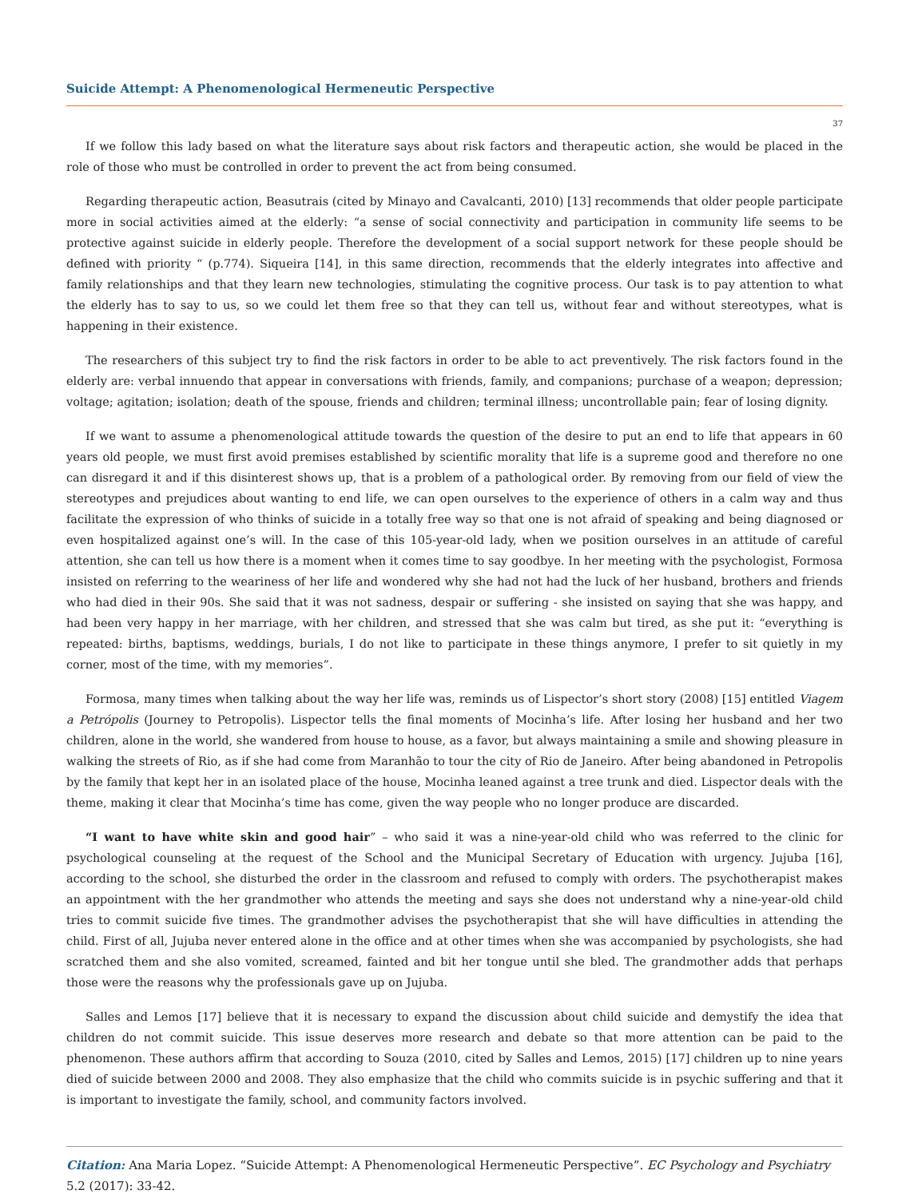Suicide Attempt: A Phenomenological Hermeneutic Perspective
37
If we follow this lady based on what the literature says about risk factors and therapeutic action, she would be placed in the role of those who must be controlled in order to prevent the act from being consumed.
Regarding therapeutic action, Beasutrais (cited by Minayo and Cavalcanti, 2010) [13] recommends that older people participate more in social activities aimed at the elderly: “a sense of social connectivity and participation in community life seems to be protective against suicide in elderly people. Therefore the development of a social support network for these people should be defined with priority “ (p.774). Siqueira [14], in this same direction, recommends that the elderly integrates into affective and family relationships and that they learn new technologies, stimulating the cognitive process. Our task is to pay attention to what the elderly has to say to us, so we could let them free so that they can tell us, without fear and without stereotypes, what is happening in their existence.
The researchers of this subject try to find the risk factors in order to be able to act preventively. The risk factors found in the elderly are: verbal innuendo that appear in conversations with friends, family, and companions; purchase of a weapon; depression; voltage; agitation; isolation; death of the spouse, friends and children; terminal illness; uncontrollable pain; fear of losing dignity.
If we want to assume a phenomenological attitude towards the question of the desire to put an end to life that appears in 60 years old people, we must first avoid premises established by scientific morality that life is a supreme good and therefore no one can disregard it and if this disinterest shows up, that is a problem of a pathological order. By removing from our field of view the stereotypes and prejudices about wanting to end life, we can open ourselves to the experience of others in a calm way and thus facilitate the expression of who thinks of suicide in a totally free way so that one is not afraid of speaking and being diagnosed or even hospitalized against one’s will. In the case of this 105-year-old lady, when we position ourselves in an attitude of careful attention, she can tell us how there is a moment when it comes time to say goodbye. In her meeting with the psychologist, Formosa insisted on referring to the weariness of her life and wondered why she had not had the luck of her husband, brothers and friends who had died in their 90s. She said that it was not sadness, despair or suffering - she insisted on saying that she was happy, and had been very happy in her marriage, with her children, and stressed that she was calm but tired, as she put it: “everything is repeated: births, baptisms, weddings, burials, I do not like to participate in these things anymore, I prefer to sit quietly in my corner, most of the time, with my memories”.
Formosa, many times when talking about the way her life was, reminds us of Lispector’s short story (2008) [15] entitled Viagem a Petrópolis (Journey to Petropolis). Lispector tells the final moments of Mocinha’s life. After losing her husband and her two children, alone in the world, she wandered from house to house, as a favor, but always maintaining a smile and showing pleasure in walking the streets of Rio, as if she had come from Maranhão to tour the city of Rio de Janeiro. After being abandoned in Petropolis by the family that kept her in an isolated place of the house, Mocinha leaned against a tree trunk and died. Lispector deals with the theme, making it clear that Mocinha’s time has come, given the way people who no longer produce are discarded.
“I want to have white skin and good hair” – who said it was a nine-year-old child who was referred to the clinic for psychological counseling at the request of the School and the Municipal Secretary of Education with urgency. Jujuba [16], according to the school, she disturbed the order in the classroom and refused to comply with orders. The psychotherapist makes an appointment with the her grandmother who attends the meeting and says she does not understand why a nine-year-old child tries to commit suicide five times. The grandmother advises the psychotherapist that she will have difficulties in attending the child. First of all, Jujuba never entered alone in the office and at other times when she was accompanied by psychologists, she had scratched them and she also vomited, screamed, fainted and bit her tongue until she bled. The grandmother adds that perhaps those were the reasons why the professionals gave up on Jujuba.
Salles and Lemos [17] believe that it is necessary to expand the discussion about child suicide and demystify the idea that children do not commit suicide. This issue deserves more research and debate so that more attention can be paid to the phenomenon. These authors affirm that according to Souza (2010, cited by Salles and Lemos, 2015) [17] children up to nine years died of suicide between 2000 and 2008. They also emphasize that the child who commits suicide is in psychic suffering and that it is important to investigate the family, school, and community factors involved.
Citation: Ana Maria Lopez. “Suicide Attempt: A Phenomenological Hermeneutic Perspective”. EC Psychology and Psychiatry 5.2 (2017): 33-42.